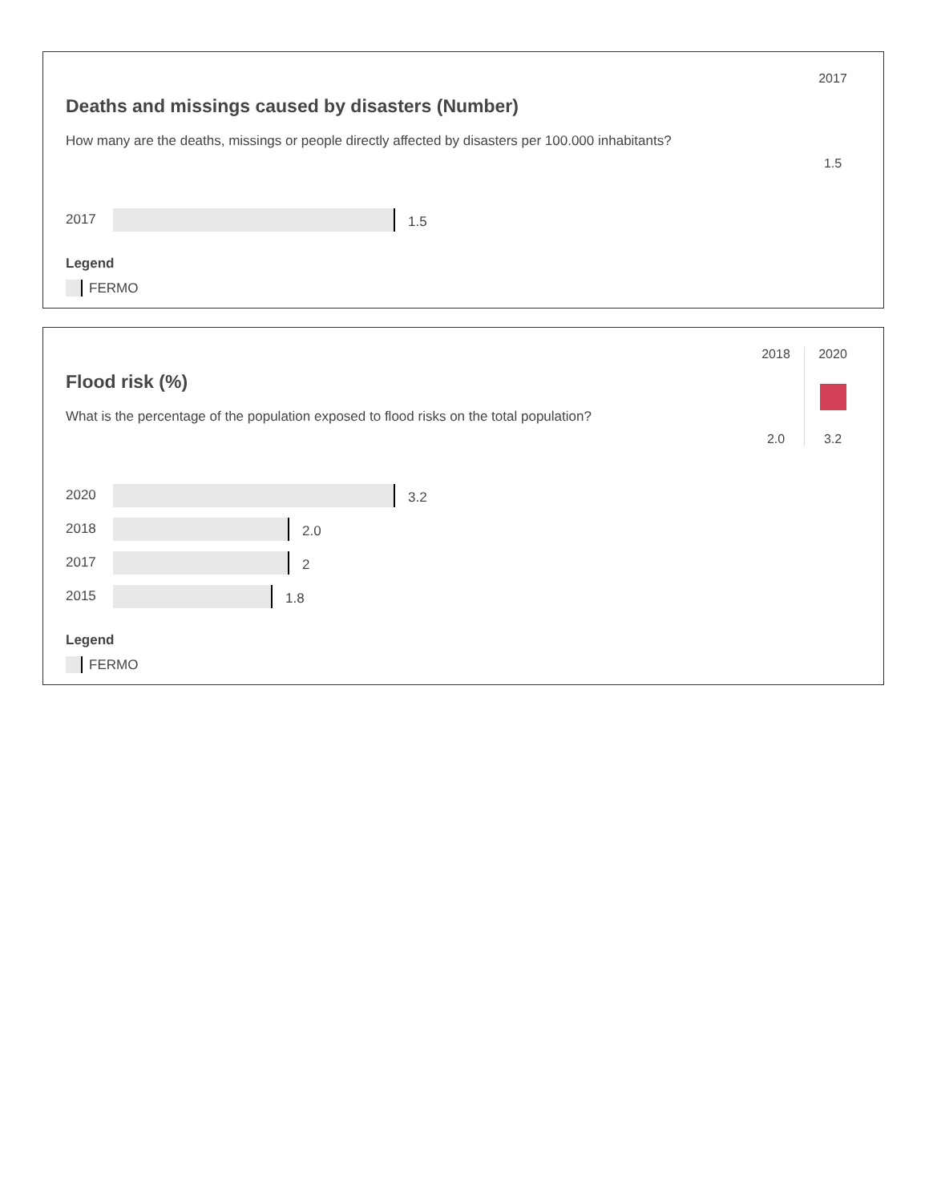Deaths and missings caused by disasters (Number)
How many are the deaths, missings or people directly affected by disasters per 100.000 inhabitants?
2017
1.5
2017
1.5
Legend
FERMO
Flood risk (%)
What is the percentage of the population exposed to flood risks on the total population?
2018
2.0
2020
3.2
2020
3.2
2018
2.0
2017
2
2015
1.8
Legend
FERMO